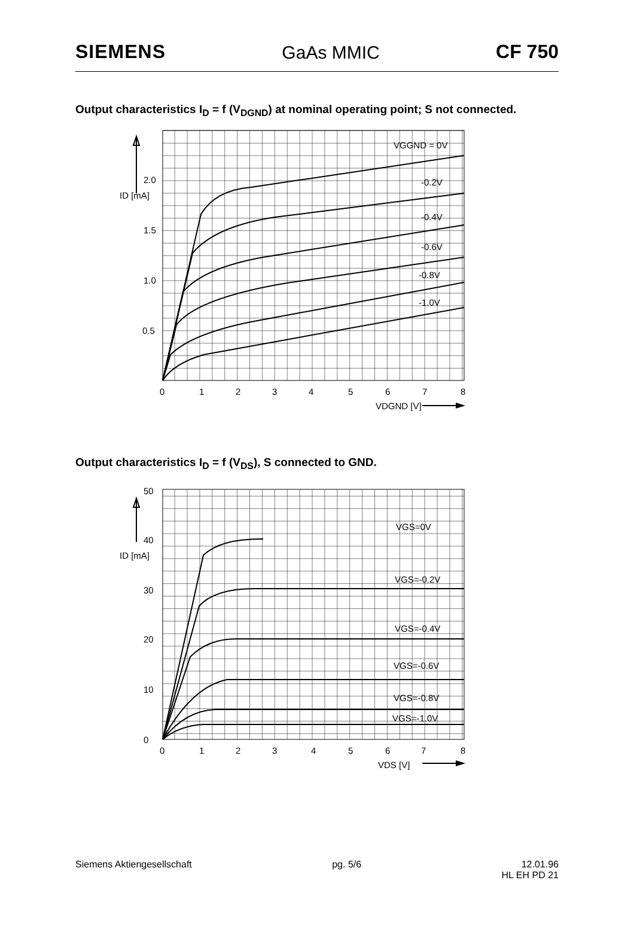SIEMENS GaAs MMIC CF 750
Output characteristics I<sub>D</sub> = f (V<sub>DGND</sub>) at nominal operating point; S not connected.
VGGND = 0V
-0.2V
-0.4V
-0.6V
-0.8V
-1.0V
2.0
ID [mA]
1.5
1.0
0.5
0
1
2
3
4
5
6
7
8
VDGND [V]
Output characteristics I<sub>D</sub> = f (V<sub>DS</sub>), S connected to GND.
50
40
ID [mA]
30
20
10
0
VGS=0V
VGS=-0.2V
VGS=-0.4V
VGS=-0.6V
VGS=-0.8V
VGS=-1.0V
0
1
2
3
4
5
6
7
8
VDS [V]
Siemens Aktiengesellschaft pg. 5/6 12.01.96
HL EH PD 21